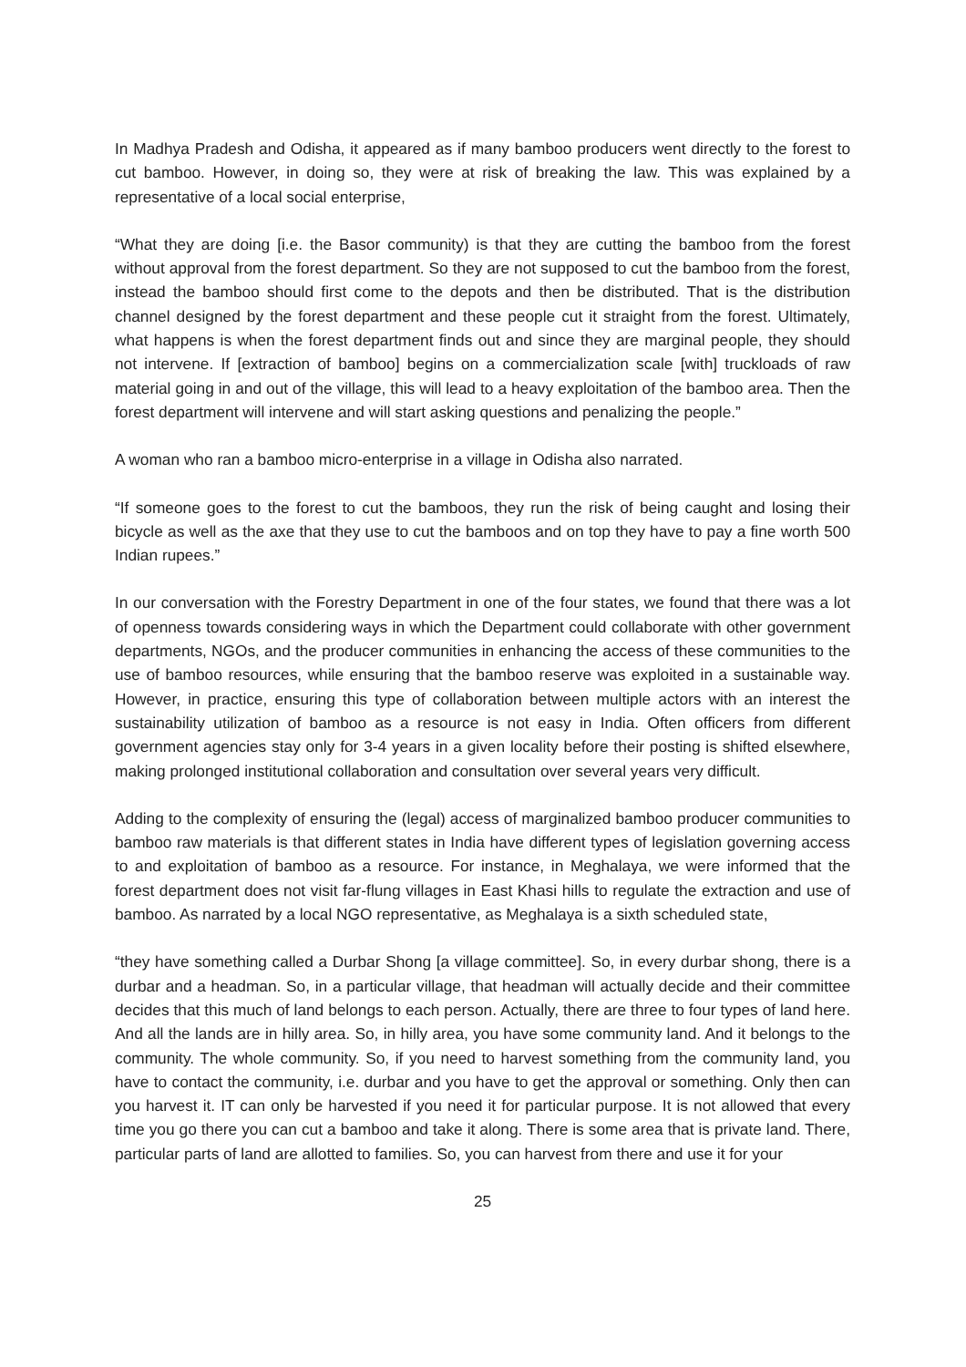In Madhya Pradesh and Odisha, it appeared as if many bamboo producers went directly to the forest to cut bamboo. However, in doing so, they were at risk of breaking the law. This was explained by a representative of a local social enterprise,
“What they are doing [i.e. the Basor community) is that they are cutting the bamboo from the forest without approval from the forest department. So they are not supposed to cut the bamboo from the forest, instead the bamboo should first come to the depots and then be distributed. That is the distribution channel designed by the forest department and these people cut it straight from the forest. Ultimately, what happens is when the forest department finds out and since they are marginal people, they should not intervene. If [extraction of bamboo] begins on a commercialization scale [with] truckloads of raw material going in and out of the village, this will lead to a heavy exploitation of the bamboo area. Then the forest department will intervene and will start asking questions and penalizing the people.”
A woman who ran a bamboo micro-enterprise in a village in Odisha also narrated.
“If someone goes to the forest to cut the bamboos, they run the risk of being caught and losing their bicycle as well as the axe that they use to cut the bamboos and on top they have to pay a fine worth 500 Indian rupees.”
In our conversation with the Forestry Department in one of the four states, we found that there was a lot of openness towards considering ways in which the Department could collaborate with other government departments, NGOs, and the producer communities in enhancing the access of these communities to the use of bamboo resources, while ensuring that the bamboo reserve was exploited in a sustainable way. However, in practice, ensuring this type of collaboration between multiple actors with an interest the sustainability utilization of bamboo as a resource is not easy in India. Often officers from different government agencies stay only for 3-4 years in a given locality before their posting is shifted elsewhere, making prolonged institutional collaboration and consultation over several years very difficult.
Adding to the complexity of ensuring the (legal) access of marginalized bamboo producer communities to bamboo raw materials is that different states in India have different types of legislation governing access to and exploitation of bamboo as a resource. For instance, in Meghalaya, we were informed that the forest department does not visit far-flung villages in East Khasi hills to regulate the extraction and use of bamboo. As narrated by a local NGO representative, as Meghalaya is a sixth scheduled state,
“they have something called a Durbar Shong [a village committee]. So, in every durbar shong, there is a durbar and a headman. So, in a particular village, that headman will actually decide and their committee decides that this much of land belongs to each person. Actually, there are three to four types of land here. And all the lands are in hilly area. So, in hilly area, you have some community land. And it belongs to the community. The whole community. So, if you need to harvest something from the community land, you have to contact the community, i.e. durbar and you have to get the approval or something. Only then can you harvest it. IT can only be harvested if you need it for particular purpose. It is not allowed that every time you go there you can cut a bamboo and take it along. There is some area that is private land. There, particular parts of land are allotted to families. So, you can harvest from there and use it for your
25